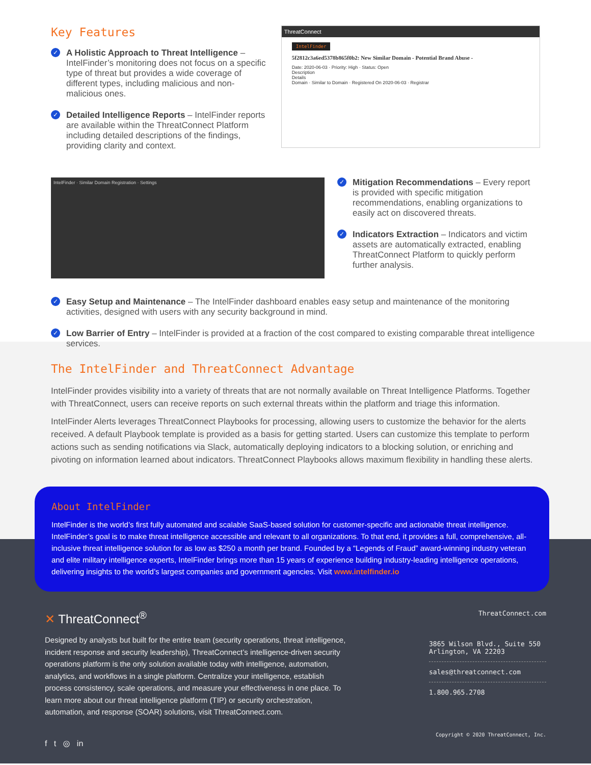Key Features
✓
A Holistic Approach to Threat Intelligence – IntelFinder’s monitoring does not focus on a specific type of threat but provides a wide coverage of different types, including malicious and non-malicious ones.
✓
Detailed Intelligence Reports – IntelFinder reports are available within the ThreatConnect Platform including detailed descriptions of the findings, providing clarity and context.
ThreatConnect
IntelFinder
5f2812c3a6ed5378b865f0b2: New Similar Domain - Potential Brand Abuse -
Date: 2020-06-03 · Priority: High · Status: Open
Description
Details
Domain · Similar to Domain · Registered On 2020-06-03 · Registrar
IntelFinder · Similar Domain Registration · Settings
✓
Mitigation Recommendations – Every report is provided with specific mitigation recommendations, enabling organizations to easily act on discovered threats.
✓
Indicators Extraction – Indicators and victim assets are automatically extracted, enabling ThreatConnect Platform to quickly perform further analysis.
✓
Easy Setup and Maintenance – The IntelFinder dashboard enables easy setup and maintenance of the monitoring activities, designed with users with any security background in mind.
✓
Low Barrier of Entry – IntelFinder is provided at a fraction of the cost compared to existing comparable threat intelligence services.
The IntelFinder and ThreatConnect Advantage
IntelFinder provides visibility into a variety of threats that are not normally available on Threat Intelligence Platforms. Together with ThreatConnect, users can receive reports on such external threats within the platform and triage this information.
IntelFinder Alerts leverages ThreatConnect Playbooks for processing, allowing users to customize the behavior for the alerts received. A default Playbook template is provided as a basis for getting started. Users can customize this template to perform actions such as sending notifications via Slack, automatically deploying indicators to a blocking solution, or enriching and pivoting on information learned about indicators. ThreatConnect Playbooks allows maximum flexibility in handling these alerts.
About IntelFinder
IntelFinder is the world’s first fully automated and scalable SaaS-based solution for customer-specific and actionable threat intelligence. IntelFinder’s goal is to make threat intelligence accessible and relevant to all organizations. To that end, it provides a full, comprehensive, all-inclusive threat intelligence solution for as low as $250 a month per brand. Founded by a “Legends of Fraud” award-winning industry veteran and elite military intelligence experts, IntelFinder brings more than 15 years of experience building industry-leading intelligence operations, delivering insights to the world’s largest companies and government agencies. Visit www.intelfinder.io
✕ ThreatConnect<sup>®</sup>
Designed by analysts but built for the entire team (security operations, threat intelligence, incident response and security leadership), ThreatConnect’s intelligence-driven security operations platform is the only solution available today with intelligence, automation, analytics, and workflows in a single platform. Centralize your intelligence, establish process consistency, scale operations, and measure your effectiveness in one place. To learn more about our threat intelligence platform (TIP) or security orchestration, automation, and response (SOAR) solutions, visit ThreatConnect.com.
f t ◎ in
ThreatConnect.com
3865 Wilson Blvd., Suite 550
Arlington, VA 22203
sales@threatconnect.com
1.800.965.2708
Copyright © 2020 ThreatConnect, Inc.